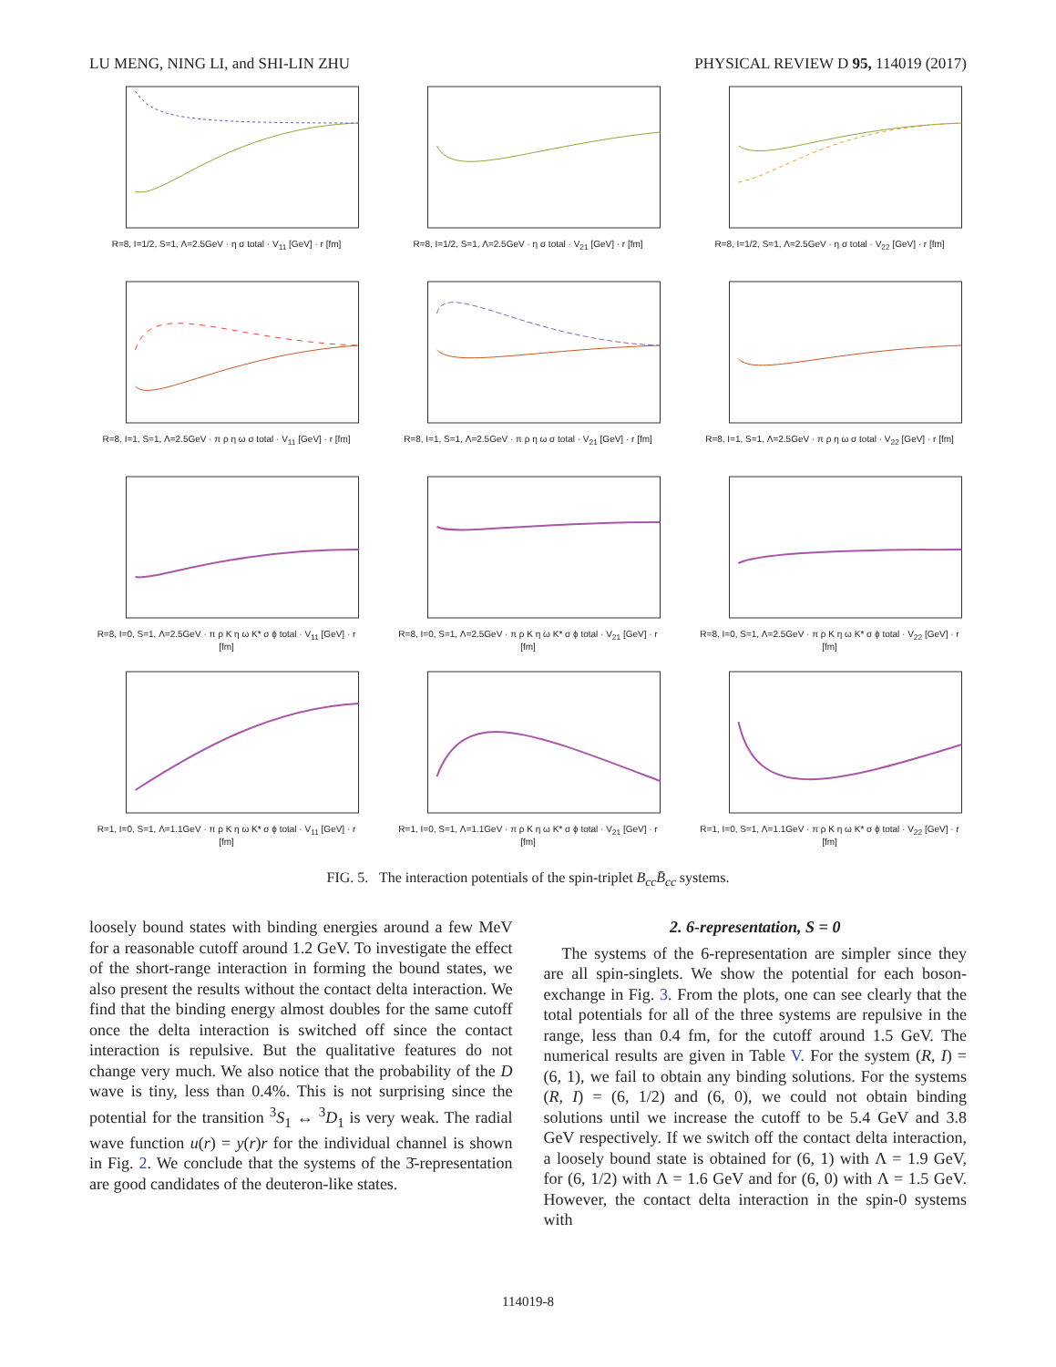LU MENG, NING LI, and SHI-LIN ZHU PHYSICAL REVIEW D 95, 114019 (2017)
R=8, I=1/2, S=1, Λ=2.5GeV · η σ total · V<sub>11</sub> [GeV] · r [fm]
R=8, I=1/2, S=1, Λ=2.5GeV · η σ total · V<sub>21</sub> [GeV] · r [fm]
R=8, I=1/2, S=1, Λ=2.5GeV · η σ total · V<sub>22</sub> [GeV] · r [fm]
R=8, I=1, S=1, Λ=2.5GeV · π ρ η ω σ total · V<sub>11</sub> [GeV] · r [fm]
R=8, I=1, S=1, Λ=2.5GeV · π ρ η ω σ total · V<sub>21</sub> [GeV] · r [fm]
R=8, I=1, S=1, Λ=2.5GeV · π ρ η ω σ total · V<sub>22</sub> [GeV] · r [fm]
R=8, I=0, S=1, Λ=2.5GeV · π ρ K η ω K* σ ϕ total · V<sub>11</sub> [GeV] · r [fm]
R=8, I=0, S=1, Λ=2.5GeV · π ρ K η ω K* σ ϕ total · V<sub>21</sub> [GeV] · r [fm]
R=8, I=0, S=1, Λ=2.5GeV · π ρ K η ω K* σ ϕ total · V<sub>22</sub> [GeV] · r [fm]
R=1, I=0, S=1, Λ=1.1GeV · π ρ K η ω K* σ ϕ total · V<sub>11</sub> [GeV] · r [fm]
R=1, I=0, S=1, Λ=1.1GeV · π ρ K η ω K* σ ϕ total · V<sub>21</sub> [GeV] · r [fm]
R=1, I=0, S=1, Λ=1.1GeV · π ρ K η ω K* σ ϕ total · V<sub>22</sub> [GeV] · r [fm]
FIG. 5. The interaction potentials of the spin-triplet B<sub>cc</sub>B̄<sub>cc</sub> systems.
loosely bound states with binding energies around a few MeV for a reasonable cutoff around 1.2 GeV. To investigate the effect of the short-range interaction in forming the bound states, we also present the results without the contact delta interaction. We find that the binding energy almost doubles for the same cutoff once the delta interaction is switched off since the contact interaction is repulsive. But the qualitative features do not change very much. We also notice that the probability of the D wave is tiny, less than 0.4%. This is not surprising since the potential for the transition <sup>3</sup>S<sub>1</sub> ↔ <sup>3</sup>D<sub>1</sub> is very weak. The radial wave function u(r) = y(r)r for the individual channel is shown in Fig. 2. We conclude that the systems of the 3̄-representation are good candidates of the deuteron-like states.
2. 6-representation, S = 0
The systems of the 6-representation are simpler since they are all spin-singlets. We show the potential for each boson-exchange in Fig. 3. From the plots, one can see clearly that the total potentials for all of the three systems are repulsive in the range, less than 0.4 fm, for the cutoff around 1.5 GeV. The numerical results are given in Table V. For the system (R, I) = (6, 1), we fail to obtain any binding solutions. For the systems (R, I) = (6, 1/2) and (6, 0), we could not obtain binding solutions until we increase the cutoff to be 5.4 GeV and 3.8 GeV respectively. If we switch off the contact delta interaction, a loosely bound state is obtained for (6, 1) with Λ = 1.9 GeV, for (6, 1/2) with Λ = 1.6 GeV and for (6, 0) with Λ = 1.5 GeV. However, the contact delta interaction in the spin-0 systems with
114019-8